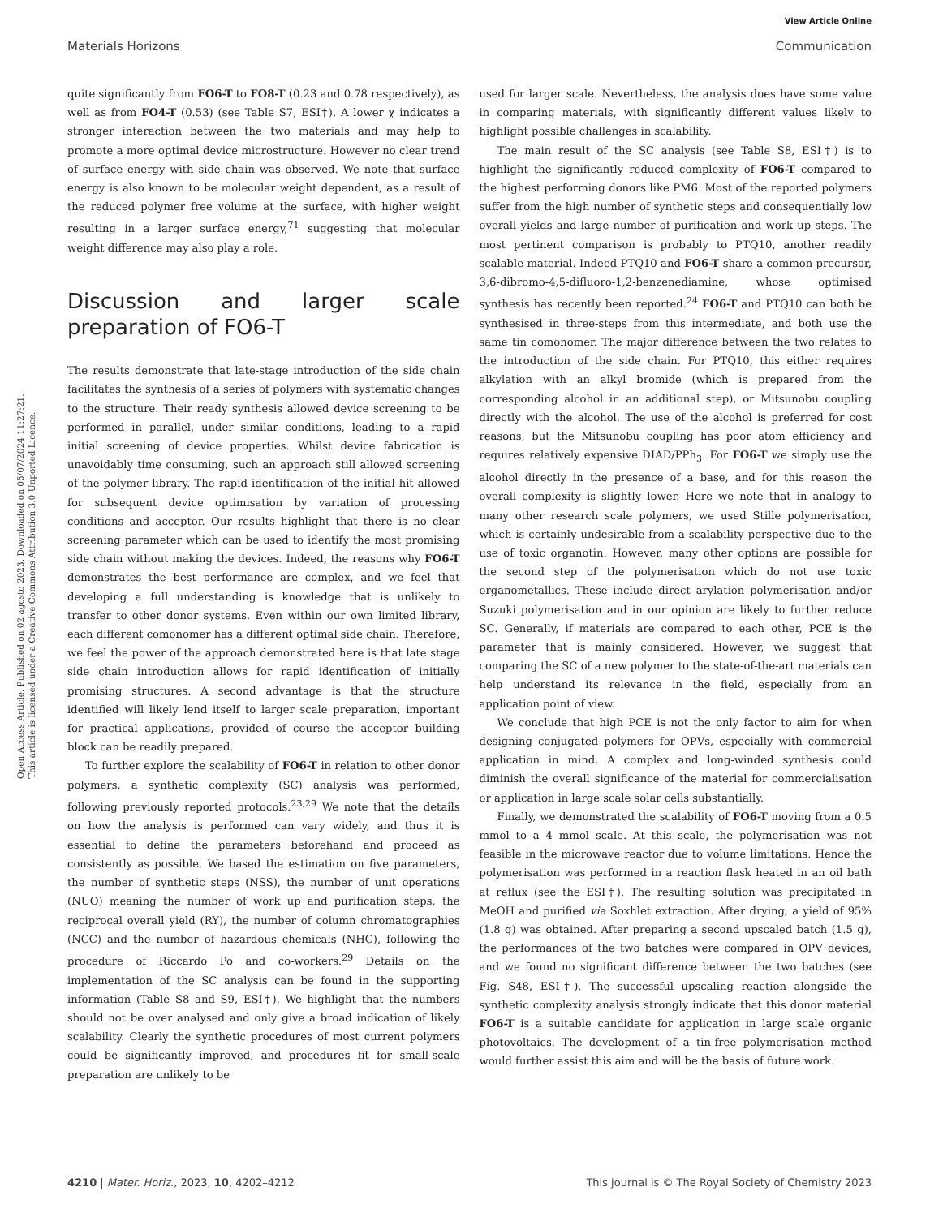View Article Online
Materials Horizons Communication
Open Access Article. Published on 02 agosto 2023. Downloaded on 05/07/2024 11:27:21.
This article is licensed under a Creative Commons Attribution 3.0 Unported Licence.
quite significantly from FO6-T to FO8-T (0.23 and 0.78 respectively), as well as from FO4-T (0.53) (see Table S7, ESI†). A lower χ indicates a stronger interaction between the two materials and may help to promote a more optimal device microstructure. However no clear trend of surface energy with side chain was observed. We note that surface energy is also known to be molecular weight dependent, as a result of the reduced polymer free volume at the surface, with higher weight resulting in a larger surface energy,<sup>71</sup> suggesting that molecular weight difference may also play a role.
Discussion and larger scale preparation of FO6-T
The results demonstrate that late-stage introduction of the side chain facilitates the synthesis of a series of polymers with systematic changes to the structure. Their ready synthesis allowed device screening to be performed in parallel, under similar conditions, leading to a rapid initial screening of device properties. Whilst device fabrication is unavoidably time consuming, such an approach still allowed screening of the polymer library. The rapid identification of the initial hit allowed for subsequent device optimisation by variation of processing conditions and acceptor. Our results highlight that there is no clear screening parameter which can be used to identify the most promising side chain without making the devices. Indeed, the reasons why FO6-T demonstrates the best performance are complex, and we feel that developing a full understanding is knowledge that is unlikely to transfer to other donor systems. Even within our own limited library, each different comonomer has a different optimal side chain. Therefore, we feel the power of the approach demonstrated here is that late stage side chain introduction allows for rapid identification of initially promising structures. A second advantage is that the structure identified will likely lend itself to larger scale preparation, important for practical applications, provided of course the acceptor building block can be readily prepared.
To further explore the scalability of FO6-T in relation to other donor polymers, a synthetic complexity (SC) analysis was performed, following previously reported protocols.<sup>23,29</sup> We note that the details on how the analysis is performed can vary widely, and thus it is essential to define the parameters beforehand and proceed as consistently as possible. We based the estimation on five parameters, the number of synthetic steps (NSS), the number of unit operations (NUO) meaning the number of work up and purification steps, the reciprocal overall yield (RY), the number of column chromatographies (NCC) and the number of hazardous chemicals (NHC), following the procedure of Riccardo Po and co-workers.<sup>29</sup> Details on the implementation of the SC analysis can be found in the supporting information (Table S8 and S9, ESI†). We highlight that the numbers should not be over analysed and only give a broad indication of likely scalability. Clearly the synthetic procedures of most current polymers could be significantly improved, and procedures fit for small-scale preparation are unlikely to be
used for larger scale. Nevertheless, the analysis does have some value in comparing materials, with significantly different values likely to highlight possible challenges in scalability.
The main result of the SC analysis (see Table S8, ESI†) is to highlight the significantly reduced complexity of FO6-T compared to the highest performing donors like PM6. Most of the reported polymers suffer from the high number of synthetic steps and consequentially low overall yields and large number of purification and work up steps. The most pertinent comparison is probably to PTQ10, another readily scalable material. Indeed PTQ10 and FO6-T share a common precursor, 3,6-dibromo-4,5-difluoro-1,2-benzenediamine, whose optimised synthesis has recently been reported.<sup>24</sup> FO6-T and PTQ10 can both be synthesised in three-steps from this intermediate, and both use the same tin comonomer. The major difference between the two relates to the introduction of the side chain. For PTQ10, this either requires alkylation with an alkyl bromide (which is prepared from the corresponding alcohol in an additional step), or Mitsunobu coupling directly with the alcohol. The use of the alcohol is preferred for cost reasons, but the Mitsunobu coupling has poor atom efficiency and requires relatively expensive DIAD/PPh<sub>3</sub>. For FO6-T we simply use the alcohol directly in the presence of a base, and for this reason the overall complexity is slightly lower. Here we note that in analogy to many other research scale polymers, we used Stille polymerisation, which is certainly undesirable from a scalability perspective due to the use of toxic organotin. However, many other options are possible for the second step of the polymerisation which do not use toxic organometallics. These include direct arylation polymerisation and/or Suzuki polymerisation and in our opinion are likely to further reduce SC. Generally, if materials are compared to each other, PCE is the parameter that is mainly considered. However, we suggest that comparing the SC of a new polymer to the state-of-the-art materials can help understand its relevance in the field, especially from an application point of view.
We conclude that high PCE is not the only factor to aim for when designing conjugated polymers for OPVs, especially with commercial application in mind. A complex and long-winded synthesis could diminish the overall significance of the material for commercialisation or application in large scale solar cells substantially.
Finally, we demonstrated the scalability of FO6-T moving from a 0.5 mmol to a 4 mmol scale. At this scale, the polymerisation was not feasible in the microwave reactor due to volume limitations. Hence the polymerisation was performed in a reaction flask heated in an oil bath at reflux (see the ESI†). The resulting solution was precipitated in MeOH and purified via Soxhlet extraction. After drying, a yield of 95% (1.8 g) was obtained. After preparing a second upscaled batch (1.5 g), the performances of the two batches were compared in OPV devices, and we found no significant difference between the two batches (see Fig. S48, ESI†). The successful upscaling reaction alongside the synthetic complexity analysis strongly indicate that this donor material FO6-T is a suitable candidate for application in large scale organic photovoltaics. The development of a tin-free polymerisation method would further assist this aim and will be the basis of future work.
4210 | Mater. Horiz., 2023, 10, 4202–4212 This journal is © The Royal Society of Chemistry 2023